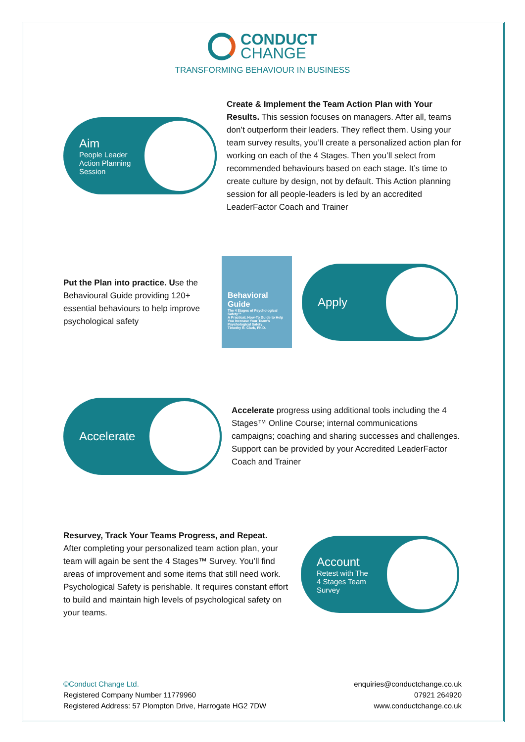CONDUCT
CHANGE
TRANSFORMING BEHAVIOUR IN BUSINESS
Aim
People Leader
Action Planning
Session
Create & Implement the Team Action Plan with Your Results. This session focuses on managers. After all, teams don’t outperform their leaders. They reflect them. Using your team survey results, you’ll create a personalized action plan for working on each of the 4 Stages. Then you’ll select from recommended behaviours based on each stage. It’s time to create culture by design, not by default. This Action planning session for all people-leaders is led by an accredited LeaderFactor Coach and Trainer
Put the Plan into practice. Use the Behavioural Guide providing 120+ essential behaviours to help improve psychological safety
Behavioral Guide
The 4 Stages of Psychological Safety™
A Practical, How-To Guide to Help You Increase Your Team's Psychological Safety
Timothy R. Clark, Ph.D.
Apply
Accelerate
Accelerate progress using additional tools including the 4 Stages™ Online Course; internal communications campaigns; coaching and sharing successes and challenges. Support can be provided by your Accredited LeaderFactor Coach and Trainer
Resurvey, Track Your Teams Progress, and Repeat.
After completing your personalized team action plan, your team will again be sent the 4 Stages™ Survey. You’ll find areas of improvement and some items that still need work. Psychological Safety is perishable. It requires constant effort to build and maintain high levels of psychological safety on your teams.
Account
Retest with The
4 Stages Team
Survey
©Conduct Change Ltd.
Registered Company Number 11779960
Registered Address: 57 Plompton Drive, Harrogate HG2 7DW
enquiries@conductchange.co.uk
07921 264920
www.conductchange.co.uk